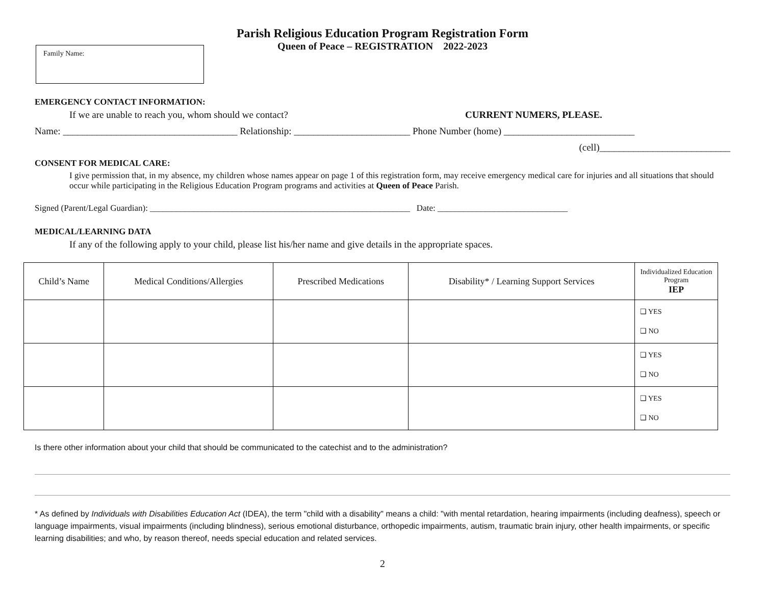Parish Religious Education Program Registration Form
Queen of Peace – REGISTRATION 2022-2023
Family Name:
EMERGENCY CONTACT INFORMATION:
If we are unable to reach you, whom should we contact? CURRENT NUMERS, PLEASE.
Name: ____________________________________ Relationship: ________________________ Phone Number (home) ___________________________
(cell)___________________________
CONSENT FOR MEDICAL CARE:
I give permission that, in my absence, my children whose names appear on page 1 of this registration form, may receive emergency medical care for injuries and all situations that should occur while participating in the Religious Education Program programs and activities at Queen of Peace Parish.
Signed (Parent/Legal Guardian): ____________________________________________________________ Date: ______________________________
MEDICAL/LEARNING DATA
If any of the following apply to your child, please list his/her name and give details in the appropriate spaces.
| Child’s Name | Medical Conditions/Allergies | Prescribed Medications | Disability* / Learning Support Services | Individualized Education Program IEP |
| --- | --- | --- | --- | --- |
| | | | | ❑ YES ❑ NO |
| | | | | ❑ YES ❑ NO |
| | | | | ❑ YES ❑ NO |
Is there other information about your child that should be communicated to the catechist and to the administration?
* As defined by Individuals with Disabilities Education Act (IDEA), the term "child with a disability" means a child: "with mental retardation, hearing impairments (including deafness), speech or language impairments, visual impairments (including blindness), serious emotional disturbance, orthopedic impairments, autism, traumatic brain injury, other health impairments, or specific learning disabilities; and who, by reason thereof, needs special education and related services.
2